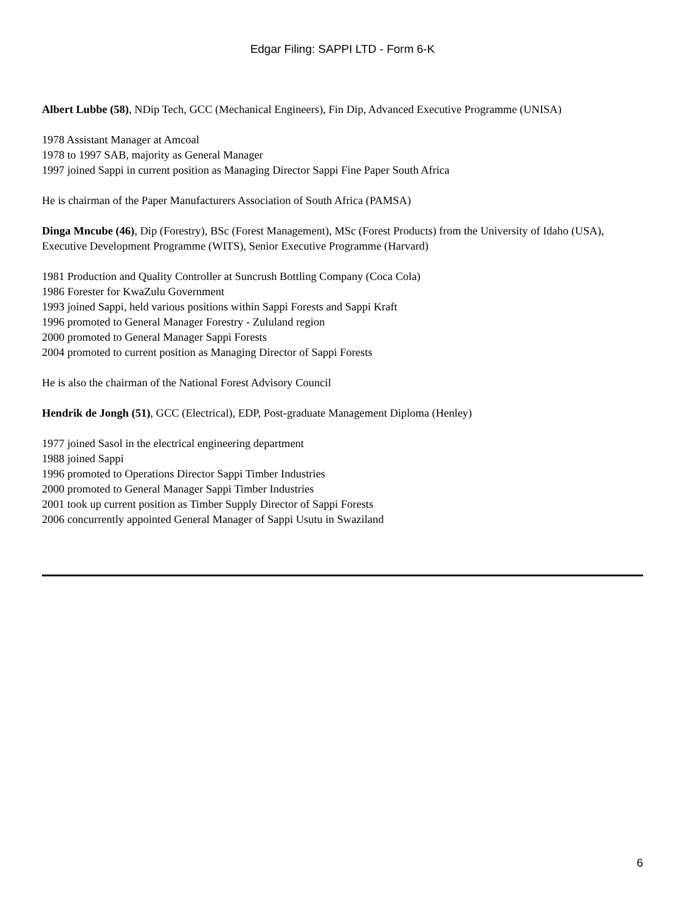Edgar Filing: SAPPI LTD - Form 6-K
Albert Lubbe (58), NDip Tech, GCC (Mechanical Engineers), Fin Dip, Advanced Executive Programme (UNISA)
1978 Assistant Manager at Amcoal
1978 to 1997 SAB, majority as General Manager
1997 joined Sappi in current position as Managing Director Sappi Fine Paper South Africa
He is chairman of the Paper Manufacturers Association of South Africa (PAMSA)
Dinga Mncube (46), Dip (Forestry), BSc (Forest Management), MSc (Forest Products) from the University of Idaho (USA), Executive Development Programme (WITS), Senior Executive Programme (Harvard)
1981 Production and Quality Controller at Suncrush Bottling Company (Coca Cola)
1986 Forester for KwaZulu Government
1993 joined Sappi, held various positions within Sappi Forests and Sappi Kraft
1996 promoted to General Manager Forestry - Zululand region
2000 promoted to General Manager Sappi Forests
2004 promoted to current position as Managing Director of Sappi Forests
He is also the chairman of the National Forest Advisory Council
Hendrik de Jongh (51), GCC (Electrical), EDP, Post-graduate Management Diploma (Henley)
1977 joined Sasol in the electrical engineering department
1988 joined Sappi
1996 promoted to Operations Director Sappi Timber Industries
2000 promoted to General Manager Sappi Timber Industries
2001 took up current position as Timber Supply Director of Sappi Forests
2006 concurrently appointed General Manager of Sappi Usutu in Swaziland
6